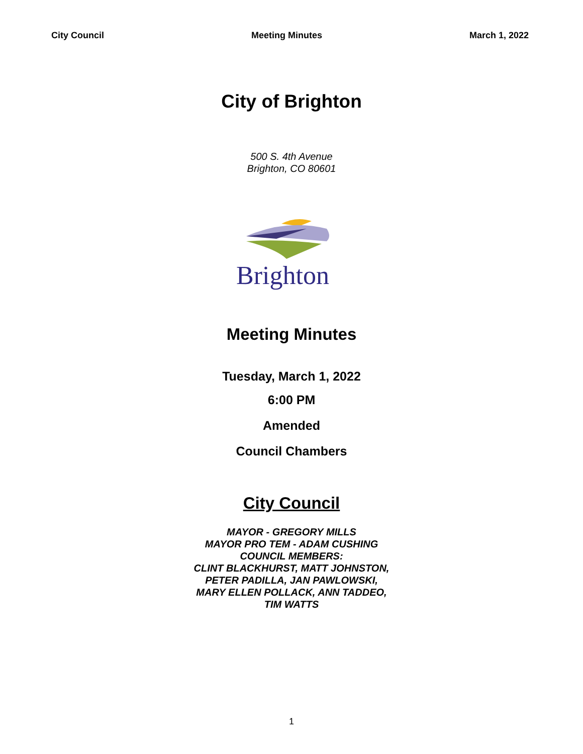City Council Meeting Minutes March 1, 2022
City of Brighton
500 S. 4th Avenue
Brighton, CO 80601
Brighton
Meeting Minutes
Tuesday, March 1, 2022
6:00 PM
Amended
Council Chambers
City Council
MAYOR - GREGORY MILLS
MAYOR PRO TEM - ADAM CUSHING
COUNCIL MEMBERS:
CLINT BLACKHURST, MATT JOHNSTON,
PETER PADILLA, JAN PAWLOWSKI,
MARY ELLEN POLLACK, ANN TADDEO,
TIM WATTS
1